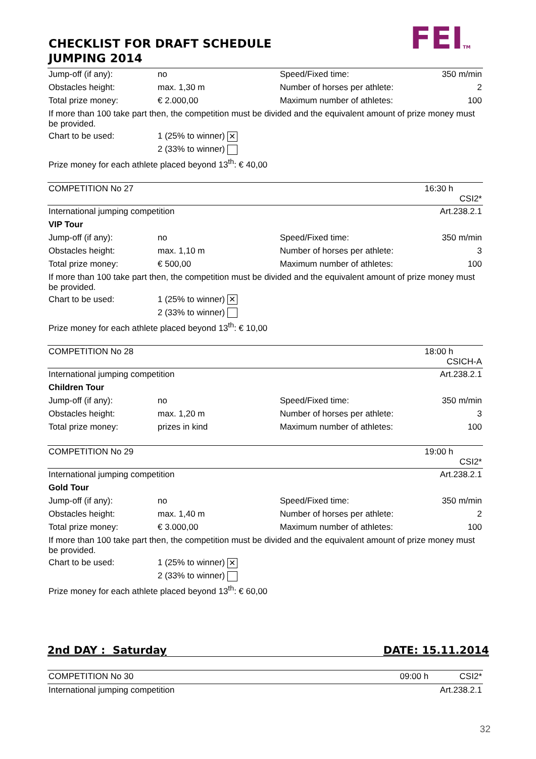CHECKLIST FOR DRAFT SCHEDULE
JUMPING 2014
FEITM
| Jump-off (if any): | no | Speed/Fixed time: | 350 m/min |
| Obstacles height: | max. 1,30 m | Number of horses per athlete: | 2 |
| Total prize money: | € 2.000,00 | Maximum number of athletes: | 100 |
| If more than 100 take part then, the competition must be divided and the equivalent amount of prize money must be provided. | | | |
| Chart to be used: | 1 (25% to winner) ✕ | | |
| | 2 (33% to winner) | | |
| Prize money for each athlete placed beyond 13<sup>th</sup>: € 40,00 | | | |
| COMPETITION No 27 | | | 16:30 h CSI2* |
| International jumping competition | | | Art.238.2.1 |
| VIP Tour | | | |
| Jump-off (if any): | no | Speed/Fixed time: | 350 m/min |
| Obstacles height: | max. 1,10 m | Number of horses per athlete: | 3 |
| Total prize money: | € 500,00 | Maximum number of athletes: | 100 |
| If more than 100 take part then, the competition must be divided and the equivalent amount of prize money must be provided. | | | |
| Chart to be used: | 1 (25% to winner) ✕ | | |
| | 2 (33% to winner) | | |
| Prize money for each athlete placed beyond 13<sup>th</sup>: € 10,00 | | | |
| COMPETITION No 28 | | | 18:00 h CSICH-A |
| International jumping competition | | | Art.238.2.1 |
| Children Tour | | | |
| Jump-off (if any): | no | Speed/Fixed time: | 350 m/min |
| Obstacles height: | max. 1,20 m | Number of horses per athlete: | 3 |
| Total prize money: | prizes in kind | Maximum number of athletes: | 100 |
| COMPETITION No 29 | | | 19:00 h CSI2* |
| International jumping competition | | | Art.238.2.1 |
| Gold Tour | | | |
| Jump-off (if any): | no | Speed/Fixed time: | 350 m/min |
| Obstacles height: | max. 1,40 m | Number of horses per athlete: | 2 |
| Total prize money: | € 3.000,00 | Maximum number of athletes: | 100 |
| If more than 100 take part then, the competition must be divided and the equivalent amount of prize money must be provided. | | | |
| Chart to be used: | 1 (25% to winner) ✕ | | |
| | 2 (33% to winner) | | |
| Prize money for each athlete placed beyond 13<sup>th</sup>: € 60,00 | | | |
2nd DAY : Saturday DATE: 15.11.2014
| COMPETITION No 30 | 09:00 h CSI2* |
| International jumping competition | Art.238.2.1 |
32